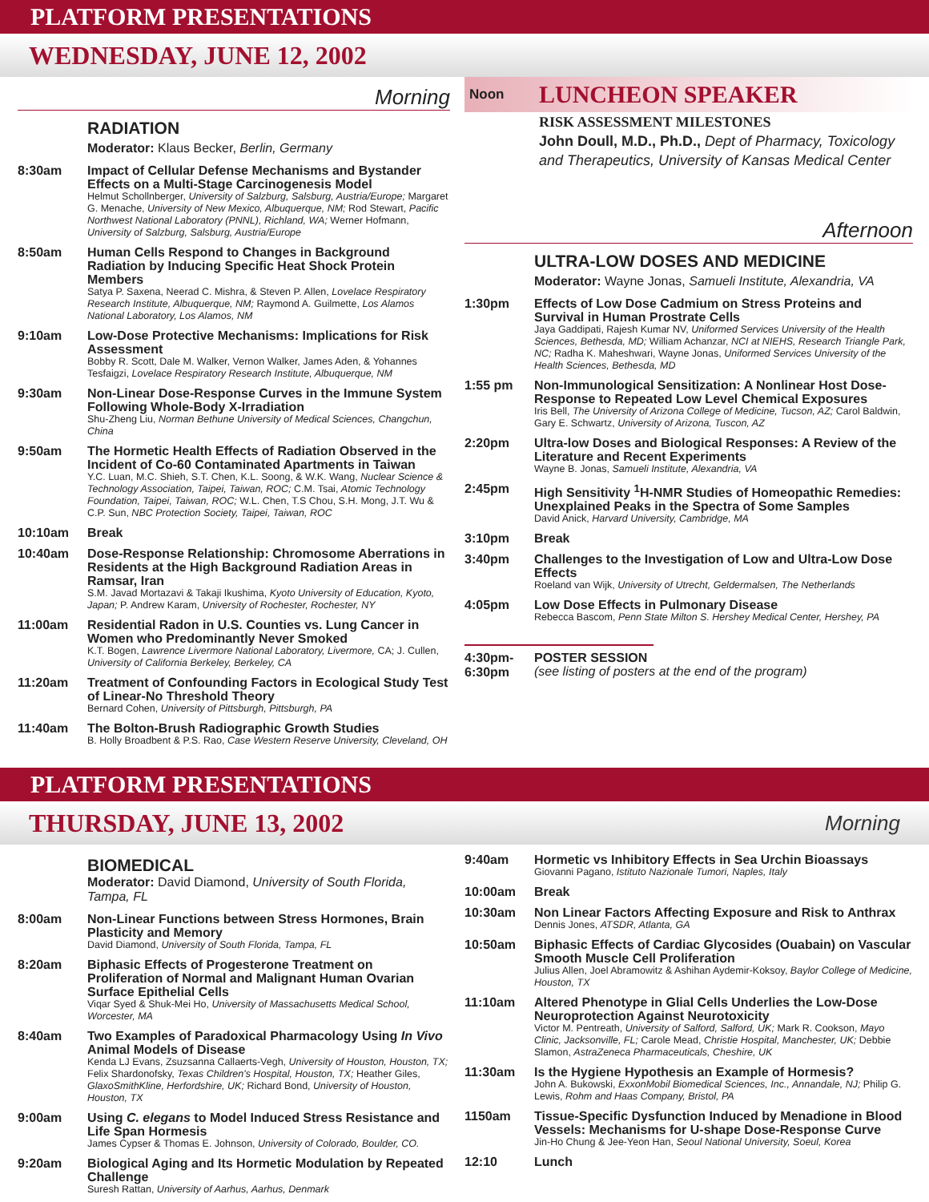PLATFORM PRESENTATIONS
WEDNESDAY, JUNE 12, 2002
Morning
RADIATION
Moderator: Klaus Becker, Berlin, Germany
8:30am
Impact of Cellular Defense Mechanisms and Bystander Effects on a Multi-Stage Carcinogenesis Model
Helmut Schollnberger, University of Salzburg, Salsburg, Austria/Europe; Margaret G. Menache, University of New Mexico, Albuquerque, NM; Rod Stewart, Pacific Northwest National Laboratory (PNNL), Richland, WA; Werner Hofmann, University of Salzburg, Salsburg, Austria/Europe
8:50am
Human Cells Respond to Changes in Background Radiation by Inducing Specific Heat Shock Protein Members
Satya P. Saxena, Neerad C. Mishra, & Steven P. Allen, Lovelace Respiratory Research Institute, Albuquerque, NM; Raymond A. Guilmette, Los Alamos National Laboratory, Los Alamos, NM
9:10am
Low-Dose Protective Mechanisms: Implications for Risk Assessment
Bobby R. Scott, Dale M. Walker, Vernon Walker, James Aden, & Yohannes Tesfaigzi, Lovelace Respiratory Research Institute, Albuquerque, NM
9:30am
Non-Linear Dose-Response Curves in the Immune System Following Whole-Body X-Irradiation
Shu-Zheng Liu, Norman Bethune University of Medical Sciences, Changchun, China
9:50am
The Hormetic Health Effects of Radiation Observed in the Incident of Co-60 Contaminated Apartments in Taiwan
Y.C. Luan, M.C. Shieh, S.T. Chen, K.L. Soong, & W.K. Wang, Nuclear Science & Technology Association, Taipei, Taiwan, ROC; C.M. Tsai, Atomic Technology Foundation, Taipei, Taiwan, ROC; W.L. Chen, T.S Chou, S.H. Mong, J.T. Wu & C.P. Sun, NBC Protection Society, Taipei, Taiwan, ROC
10:10am
Break
10:40am
Dose-Response Relationship: Chromosome Aberrations in Residents at the High Background Radiation Areas in Ramsar, Iran
S.M. Javad Mortazavi & Takaji Ikushima, Kyoto University of Education, Kyoto, Japan; P. Andrew Karam, University of Rochester, Rochester, NY
11:00am
Residential Radon in U.S. Counties vs. Lung Cancer in Women who Predominantly Never Smoked
K.T. Bogen, Lawrence Livermore National Laboratory, Livermore, CA; J. Cullen, University of California Berkeley, Berkeley, CA
11:20am
Treatment of Confounding Factors in Ecological Study Test of Linear-No Threshold Theory
Bernard Cohen, University of Pittsburgh, Pittsburgh, PA
11:40am
The Bolton-Brush Radiographic Growth Studies
B. Holly Broadbent & P.S. Rao, Case Western Reserve University, Cleveland, OH
Noon LUNCHEON SPEAKER
RISK ASSESSMENT MILESTONES
John Doull, M.D., Ph.D., Dept of Pharmacy, Toxicology and Therapeutics, University of Kansas Medical Center
Afternoon
ULTRA-LOW DOSES AND MEDICINE
Moderator: Wayne Jonas, Samueli Institute, Alexandria, VA
1:30pm
Effects of Low Dose Cadmium on Stress Proteins and Survival in Human Prostrate Cells
Jaya Gaddipati, Rajesh Kumar NV, Uniformed Services University of the Health Sciences, Bethesda, MD; William Achanzar, NCI at NIEHS, Research Triangle Park, NC; Radha K. Maheshwari, Wayne Jonas, Uniformed Services University of the Health Sciences, Bethesda, MD
1:55 pm
Non-Immunological Sensitization: A Nonlinear Host Dose-Response to Repeated Low Level Chemical Exposures
Iris Bell, The University of Arizona College of Medicine, Tucson, AZ; Carol Baldwin, Gary E. Schwartz, University of Arizona, Tuscon, AZ
2:20pm
Ultra-low Doses and Biological Responses: A Review of the Literature and Recent Experiments
Wayne B. Jonas, Samueli Institute, Alexandria, VA
2:45pm
High Sensitivity <sup>1</sup>H-NMR Studies of Homeopathic Remedies: Unexplained Peaks in the Spectra of Some Samples
David Anick, Harvard University, Cambridge, MA
3:10pm
Break
3:40pm
Challenges to the Investigation of Low and Ultra-Low Dose Effects
Roeland van Wijk, University of Utrecht, Geldermalsen, The Netherlands
4:05pm
Low Dose Effects in Pulmonary Disease
Rebecca Bascom, Penn State Milton S. Hershey Medical Center, Hershey, PA
4:30pm-
6:30pm
POSTER SESSION
(see listing of posters at the end of the program)
PLATFORM PRESENTATIONS
THURSDAY, JUNE 13, 2002 Morning
BIOMEDICAL
Moderator: David Diamond, University of South Florida, Tampa, FL
8:00am
Non-Linear Functions between Stress Hormones, Brain Plasticity and Memory
David Diamond, University of South Florida, Tampa, FL
8:20am
Biphasic Effects of Progesterone Treatment on Proliferation of Normal and Malignant Human Ovarian Surface Epithelial Cells
Viqar Syed & Shuk-Mei Ho, University of Massachusetts Medical School, Worcester, MA
8:40am
Two Examples of Paradoxical Pharmacology Using In Vivo Animal Models of Disease
Kenda LJ Evans, Zsuzsanna Callaerts-Vegh, University of Houston, Houston, TX; Felix Shardonofsky, Texas Children's Hospital, Houston, TX; Heather Giles, GlaxoSmithKline, Herfordshire, UK; Richard Bond, University of Houston, Houston, TX
9:00am
Using C. elegans to Model Induced Stress Resistance and Life Span Hormesis
James Cypser & Thomas E. Johnson, University of Colorado, Boulder, CO.
9:20am
Biological Aging and Its Hormetic Modulation by Repeated Challenge
Suresh Rattan, University of Aarhus, Aarhus, Denmark
9:40am
Hormetic vs Inhibitory Effects in Sea Urchin Bioassays
Giovanni Pagano, Istituto Nazionale Tumori, Naples, Italy
10:00am
Break
10:30am
Non Linear Factors Affecting Exposure and Risk to Anthrax
Dennis Jones, ATSDR, Atlanta, GA
10:50am
Biphasic Effects of Cardiac Glycosides (Ouabain) on Vascular Smooth Muscle Cell Proliferation
Julius Allen, Joel Abramowitz & Ashihan Aydemir-Koksoy, Baylor College of Medicine, Houston, TX
11:10am
Altered Phenotype in Glial Cells Underlies the Low-Dose Neuroprotection Against Neurotoxicity
Victor M. Pentreath, University of Salford, Salford, UK; Mark R. Cookson, Mayo Clinic, Jacksonville, FL; Carole Mead, Christie Hospital, Manchester, UK; Debbie Slamon, AstraZeneca Pharmaceuticals, Cheshire, UK
11:30am
Is the Hygiene Hypothesis an Example of Hormesis?
John A. Bukowski, ExxonMobil Biomedical Sciences, Inc., Annandale, NJ; Philip G. Lewis, Rohm and Haas Company, Bristol, PA
1150am
Tissue-Specific Dysfunction Induced by Menadione in Blood Vessels: Mechanisms for U-shape Dose-Response Curve
Jin-Ho Chung & Jee-Yeon Han, Seoul National University, Soeul, Korea
12:10
Lunch